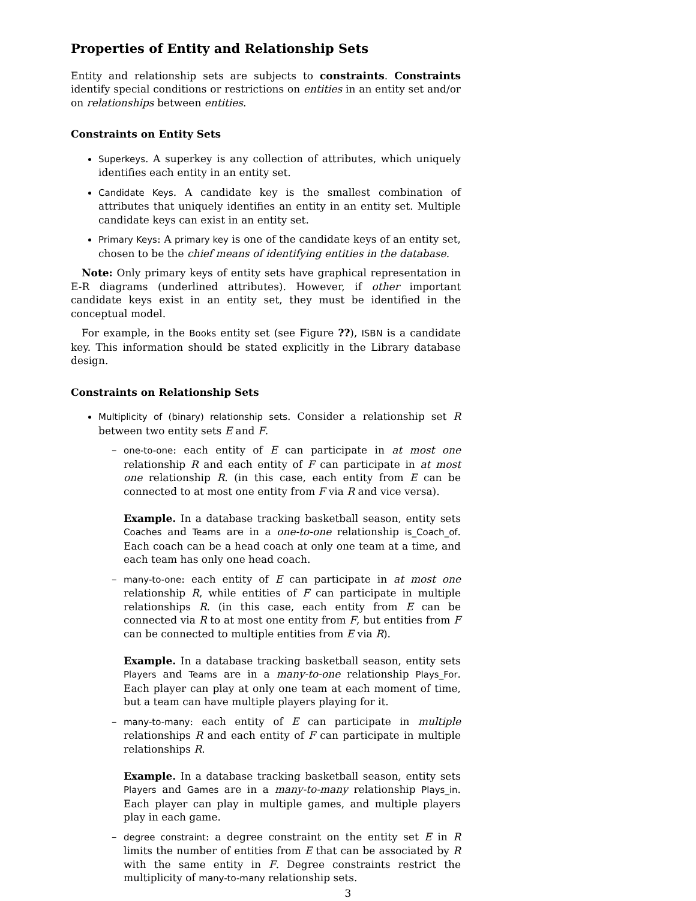Properties of Entity and Relationship Sets
Entity and relationship sets are subjects to constraints. Constraints identify special conditions or restrictions on entities in an entity set and/or on relationships between entities.
Constraints on Entity Sets
Superkeys. A superkey is any collection of attributes, which uniquely identifies each entity in an entity set.
Candidate Keys. A candidate key is the smallest combination of attributes that uniquely identifies an entity in an entity set. Multiple candidate keys can exist in an entity set.
Primary Keys: A primary key is one of the candidate keys of an entity set, chosen to be the chief means of identifying entities in the database.
Note: Only primary keys of entity sets have graphical representation in E-R diagrams (underlined attributes). However, if other important candidate keys exist in an entity set, they must be identified in the conceptual model.
For example, in the Books entity set (see Figure ??), ISBN is a candidate key. This information should be stated explicitly in the Library database design.
Constraints on Relationship Sets
Multiplicity of (binary) relationship sets. Consider a relationship set R between two entity sets E and F.
– one-to-one: each entity of E can participate in at most one relationship R and each entity of F can participate in at most one relationship R. (in this case, each entity from E can be connected to at most one entity from F via R and vice versa).
Example. In a database tracking basketball season, entity sets Coaches and Teams are in a one-to-one relationship is_Coach_of. Each coach can be a head coach at only one team at a time, and each team has only one head coach.
– many-to-one: each entity of E can participate in at most one relationship R, while entities of F can participate in multiple relationships R. (in this case, each entity from E can be connected via R to at most one entity from F, but entities from F can be connected to multiple entities from E via R).
Example. In a database tracking basketball season, entity sets Players and Teams are in a many-to-one relationship Plays_For. Each player can play at only one team at each moment of time, but a team can have multiple players playing for it.
– many-to-many: each entity of E can participate in multiple relationships R and each entity of F can participate in multiple relationships R.
Example. In a database tracking basketball season, entity sets Players and Games are in a many-to-many relationship Plays_in. Each player can play in multiple games, and multiple players play in each game.
– degree constraint: a degree constraint on the entity set E in R limits the number of entities from E that can be associated by R with the same entity in F. Degree constraints restrict the multiplicity of many-to-many relationship sets.
3